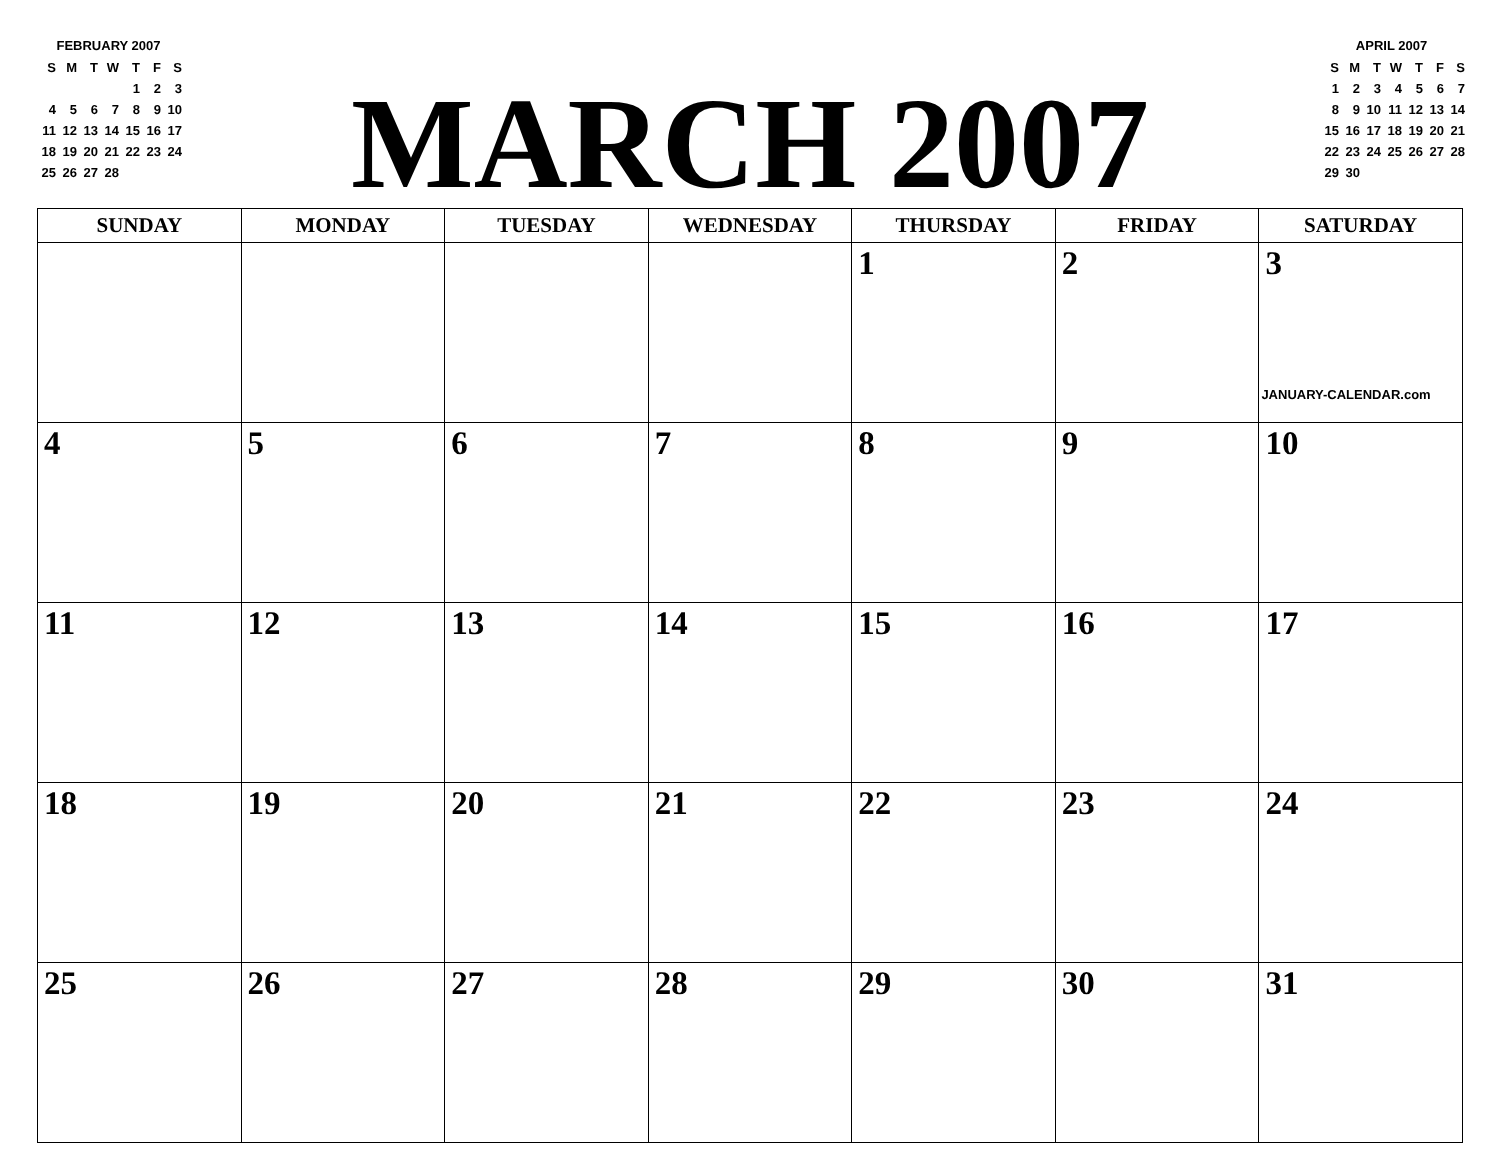FEBRUARY 2007
| S | M | T | W | T | F | S |
| | | | | 1 | 2 | 3 |
| 4 | 5 | 6 | 7 | 8 | 9 | 10 |
| 11 | 12 | 13 | 14 | 15 | 16 | 17 |
| 18 | 19 | 20 | 21 | 22 | 23 | 24 |
| 25 | 26 | 27 | 28 | | | |
MARCH 2007
APRIL 2007
| S | M | T | W | T | F | S |
| 1 | 2 | 3 | 4 | 5 | 6 | 7 |
| 8 | 9 | 10 | 11 | 12 | 13 | 14 |
| 15 | 16 | 17 | 18 | 19 | 20 | 21 |
| 22 | 23 | 24 | 25 | 26 | 27 | 28 |
| 29 | 30 | | | | | |
| SUNDAY | MONDAY | TUESDAY | WEDNESDAY | THURSDAY | FRIDAY | SATURDAY |
| --- | --- | --- | --- | --- | --- | --- |
| | | | | 1 | 2 | 3 JANUARY-CALENDAR.com |
| 4 | 5 | 6 | 7 | 8 | 9 | 10 |
| 11 | 12 | 13 | 14 | 15 | 16 | 17 |
| 18 | 19 | 20 | 21 | 22 | 23 | 24 |
| 25 | 26 | 27 | 28 | 29 | 30 | 31 |